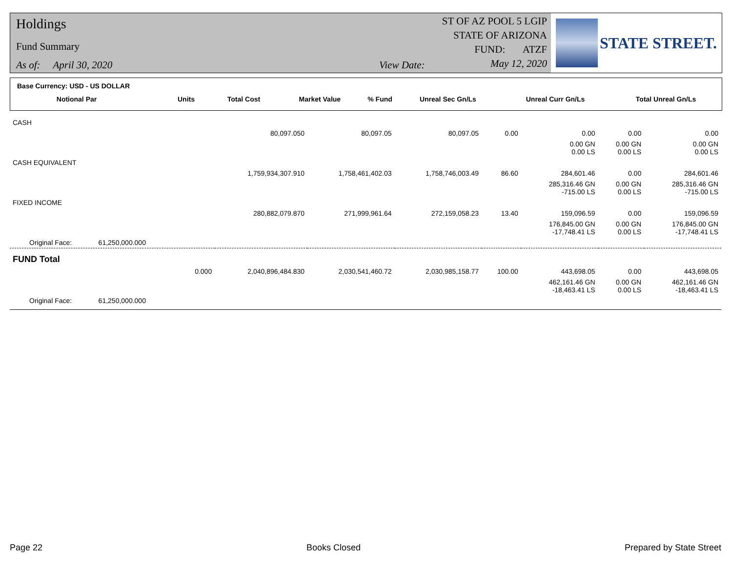Holdings
Fund Summary
As of: April 30, 2020 View Date:
ST OF AZ POOL 5 LGIP
STATE OF ARIZONA
FUND: ATZF
May 12, 2020
STATE STREET.
Base Currency: USD - US DOLLAR
| Notional Par | Units | Total Cost | Market Value | % Fund | Unreal Sec Gn/Ls | Unreal Curr Gn/Ls | Total Unreal Gn/Ls |
| --- | --- | --- | --- | --- | --- | --- | --- |
| CASH | | | | | | | |
| | 80,097.050 | 80,097.05 | 80,097.05 | 0.00 | 0.00 | 0.00 | 0.00 |
| | | | | | 0.00 GN 0.00 LS | 0.00 GN 0.00 LS | 0.00 GN 0.00 LS |
| CASH EQUIVALENT | | | | | | | |
| | 1,759,934,307.910 | 1,758,461,402.03 | 1,758,746,003.49 | 86.60 | 284,601.46 | 0.00 | 284,601.46 |
| | | | | | 285,316.46 GN -715.00 LS | 0.00 GN 0.00 LS | 285,316.46 GN -715.00 LS |
| FIXED INCOME | | | | | | | |
| | 280,882,079.870 | 271,999,961.64 | 272,159,058.23 | 13.40 | 159,096.59 | 0.00 | 159,096.59 |
| | | | | | 176,845.00 GN -17,748.41 LS | 0.00 GN 0.00 LS | 176,845.00 GN -17,748.41 LS |
| Original Face: 61,250,000.000 | | | | | | | |
| FUND Total | | | | | | | |
| 0.000 | 2,040,896,484.830 | 2,030,541,460.72 | 2,030,985,158.77 | 100.00 | 443,698.05 | 0.00 | 443,698.05 |
| | | | | | 462,161.46 GN -18,463.41 LS | 0.00 GN 0.00 LS | 462,161.46 GN -18,463.41 LS |
| Original Face: 61,250,000.000 | | | | | | | |
Page 22 Books Closed Prepared by State Street